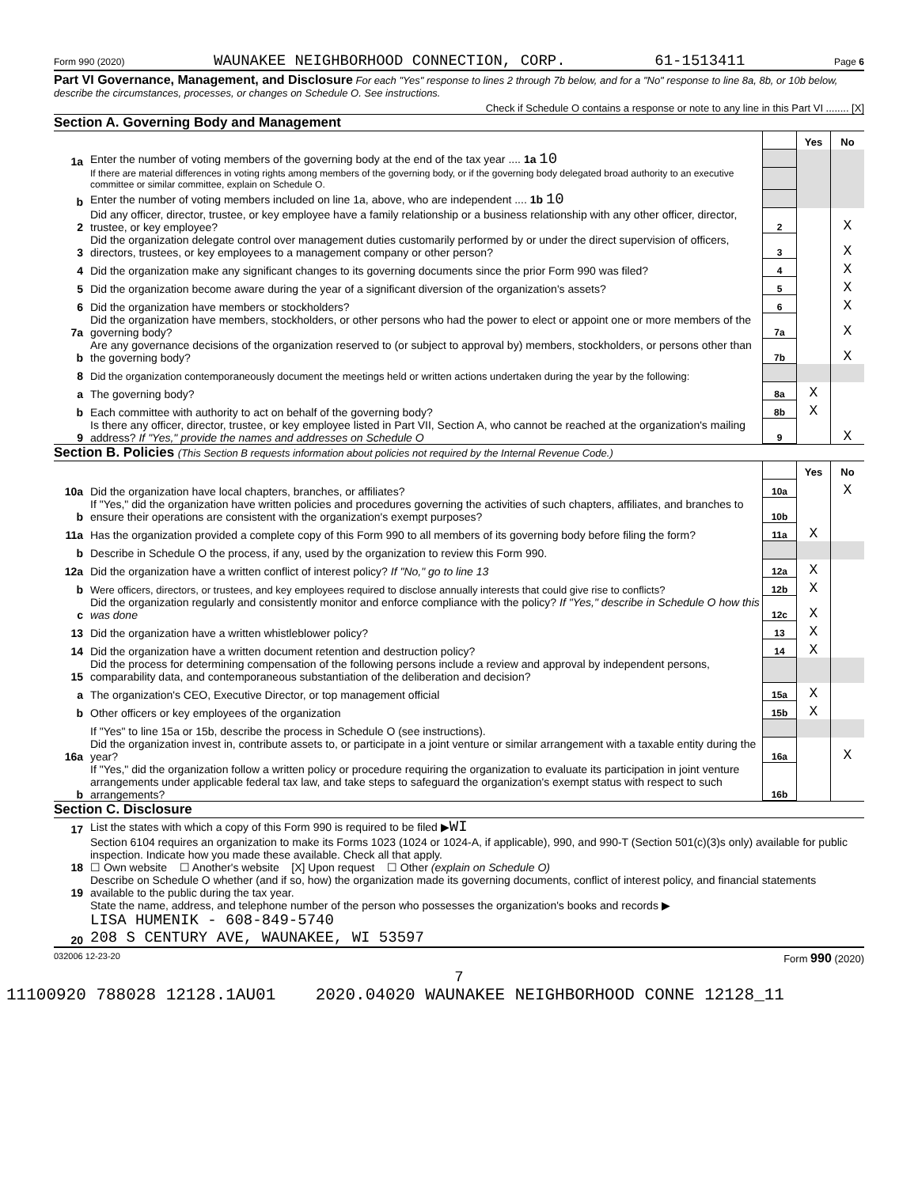Form 990 (2020) WAUNAKEE NEIGHBORHOOD CONNECTION, CORP. 61-1513411 Page 6
Part VI Governance, Management, and Disclosure For each "Yes" response to lines 2 through 7b below, and for a "No" response to line 8a, 8b, or 10b below, describe the circumstances, processes, or changes on Schedule O. See instructions.
Check if Schedule O contains a response or note to any line in this Part VI ........ [X]
Section A. Governing Body and Management
| | | | Yes | No |
| 1a | Enter the number of voting members of the governing body at the end of the tax year .... 1a 10 | | | |
| | If there are material differences in voting rights among members of the governing body, or if the governing body delegated broad authority to an executive committee or similar committee, explain on Schedule O. | | | |
| b | Enter the number of voting members included on line 1a, above, who are independent .... 1b 10 | | | |
| 2 | Did any officer, director, trustee, or key employee have a family relationship or a business relationship with any other officer, director, trustee, or key employee? | 2 | | X |
| 3 | Did the organization delegate control over management duties customarily performed by or under the direct supervision of officers, directors, trustees, or key employees to a management company or other person? | 3 | | X |
| 4 | Did the organization make any significant changes to its governing documents since the prior Form 990 was filed? | 4 | | X |
| 5 | Did the organization become aware during the year of a significant diversion of the organization's assets? | 5 | | X |
| 6 | Did the organization have members or stockholders? | 6 | | X |
| 7a | Did the organization have members, stockholders, or other persons who had the power to elect or appoint one or more members of the governing body? | 7a | | X |
| b | Are any governance decisions of the organization reserved to (or subject to approval by) members, stockholders, or persons other than the governing body? | 7b | | X |
| 8 | Did the organization contemporaneously document the meetings held or written actions undertaken during the year by the following: | | | |
| a | The governing body? | 8a | X | |
| b | Each committee with authority to act on behalf of the governing body? | 8b | X | |
| 9 | Is there any officer, director, trustee, or key employee listed in Part VII, Section A, who cannot be reached at the organization's mailing address? If "Yes," provide the names and addresses on Schedule O | 9 | | X |
Section B. Policies (This Section B requests information about policies not required by the Internal Revenue Code.)
| | | | Yes | No |
| 10a | Did the organization have local chapters, branches, or affiliates? | 10a | | X |
| b | If "Yes," did the organization have written policies and procedures governing the activities of such chapters, affiliates, and branches to ensure their operations are consistent with the organization's exempt purposes? | 10b | | |
| 11a | Has the organization provided a complete copy of this Form 990 to all members of its governing body before filing the form? | 11a | X | |
| b | Describe in Schedule O the process, if any, used by the organization to review this Form 990. | | | |
| 12a | Did the organization have a written conflict of interest policy? If "No," go to line 13 | 12a | X | |
| b | Were officers, directors, or trustees, and key employees required to disclose annually interests that could give rise to conflicts? | 12b | X | |
| c | Did the organization regularly and consistently monitor and enforce compliance with the policy? If "Yes," describe in Schedule O how this was done | 12c | X | |
| 13 | Did the organization have a written whistleblower policy? | 13 | X | |
| 14 | Did the organization have a written document retention and destruction policy? | 14 | X | |
| 15 | Did the process for determining compensation of the following persons include a review and approval by independent persons, comparability data, and contemporaneous substantiation of the deliberation and decision? | | | |
| a | The organization's CEO, Executive Director, or top management official | 15a | X | |
| b | Other officers or key employees of the organization | 15b | X | |
| | If "Yes" to line 15a or 15b, describe the process in Schedule O (see instructions). | | | |
| 16a | Did the organization invest in, contribute assets to, or participate in a joint venture or similar arrangement with a taxable entity during the year? | 16a | | X |
| b | If "Yes," did the organization follow a written policy or procedure requiring the organization to evaluate its participation in joint venture arrangements under applicable federal tax law, and take steps to safeguard the organization's exempt status with respect to such arrangements? | 16b | | |
Section C. Disclosure
| 17 | List the states with which a copy of this Form 990 is required to be filed ▶ WI |
| 18 | Section 6104 requires an organization to make its Forms 1023 (1024 or 1024-A, if applicable), 990, and 990-T (Section 501(c)(3)s only) available for public inspection. Indicate how you made these available. Check all that apply. ☐ Own website ☐ Another's website [X] Upon request ☐ Other (explain on Schedule O) |
| 19 | Describe on Schedule O whether (and if so, how) the organization made its governing documents, conflict of interest policy, and financial statements available to the public during the tax year. |
| 20 | State the name, address, and telephone number of the person who possesses the organization's books and records ▶ LISA HUMENIK - 608-849-5740 208 S CENTURY AVE, WAUNAKEE, WI 53597 |
032006 12-23-20 Form 990 (2020)
7
11100920 788028 12128.1AU01 2020.04020 WAUNAKEE NEIGHBORHOOD CONNE 12128_11